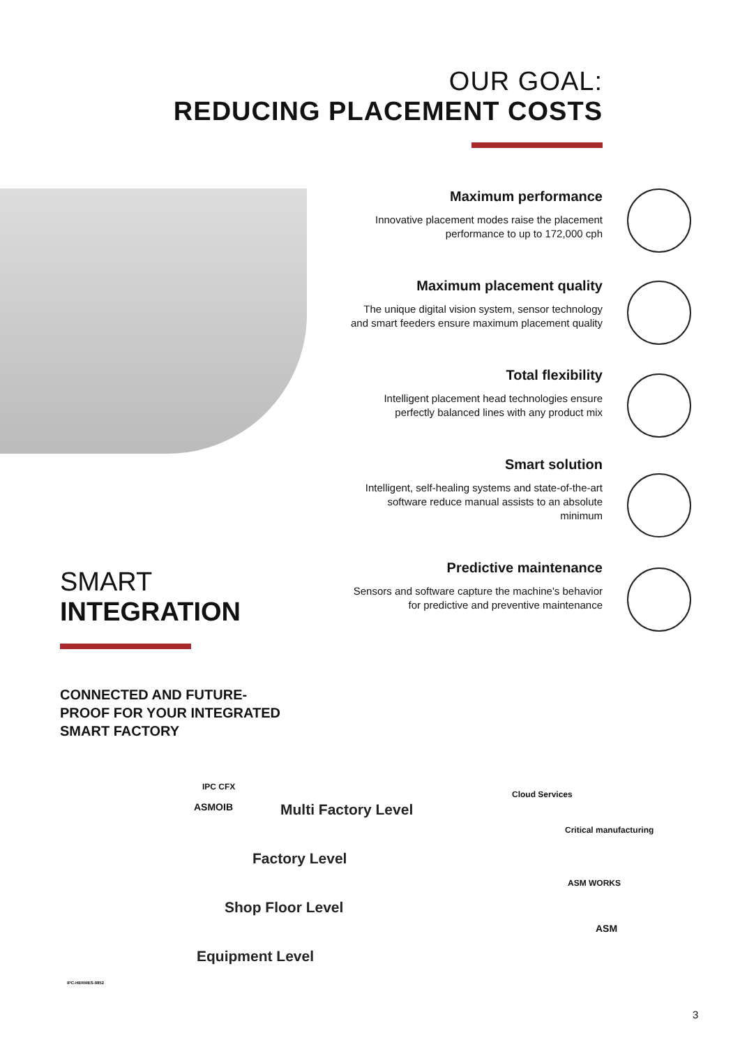OUR GOAL:
REDUCING PLACEMENT COSTS
Maximum performance
Innovative placement modes raise the placement
performance to up to 172,000 cph
Maximum placement quality
The unique digital vision system, sensor technology
and smart feeders ensure maximum placement quality
Total flexibility
Intelligent placement head technologies ensure
perfectly balanced lines with any product mix
Smart solution
Intelligent, self-healing systems and state-of-the-art software reduce manual assists to an absolute minimum
Predictive maintenance
Sensors and software capture the machine's behavior
for predictive and preventive maintenance
SMART
INTEGRATION
CONNECTED AND FUTURE-
PROOF FOR YOUR INTEGRATED
SMART FACTORY
IPC CFX
ASMOIB
Cloud Services
Critical manufacturing
ASM WORKS
ASM
IPC-HERMES-9852
Multi Factory Level
Factory Level
Shop Floor Level
Equipment Level
3